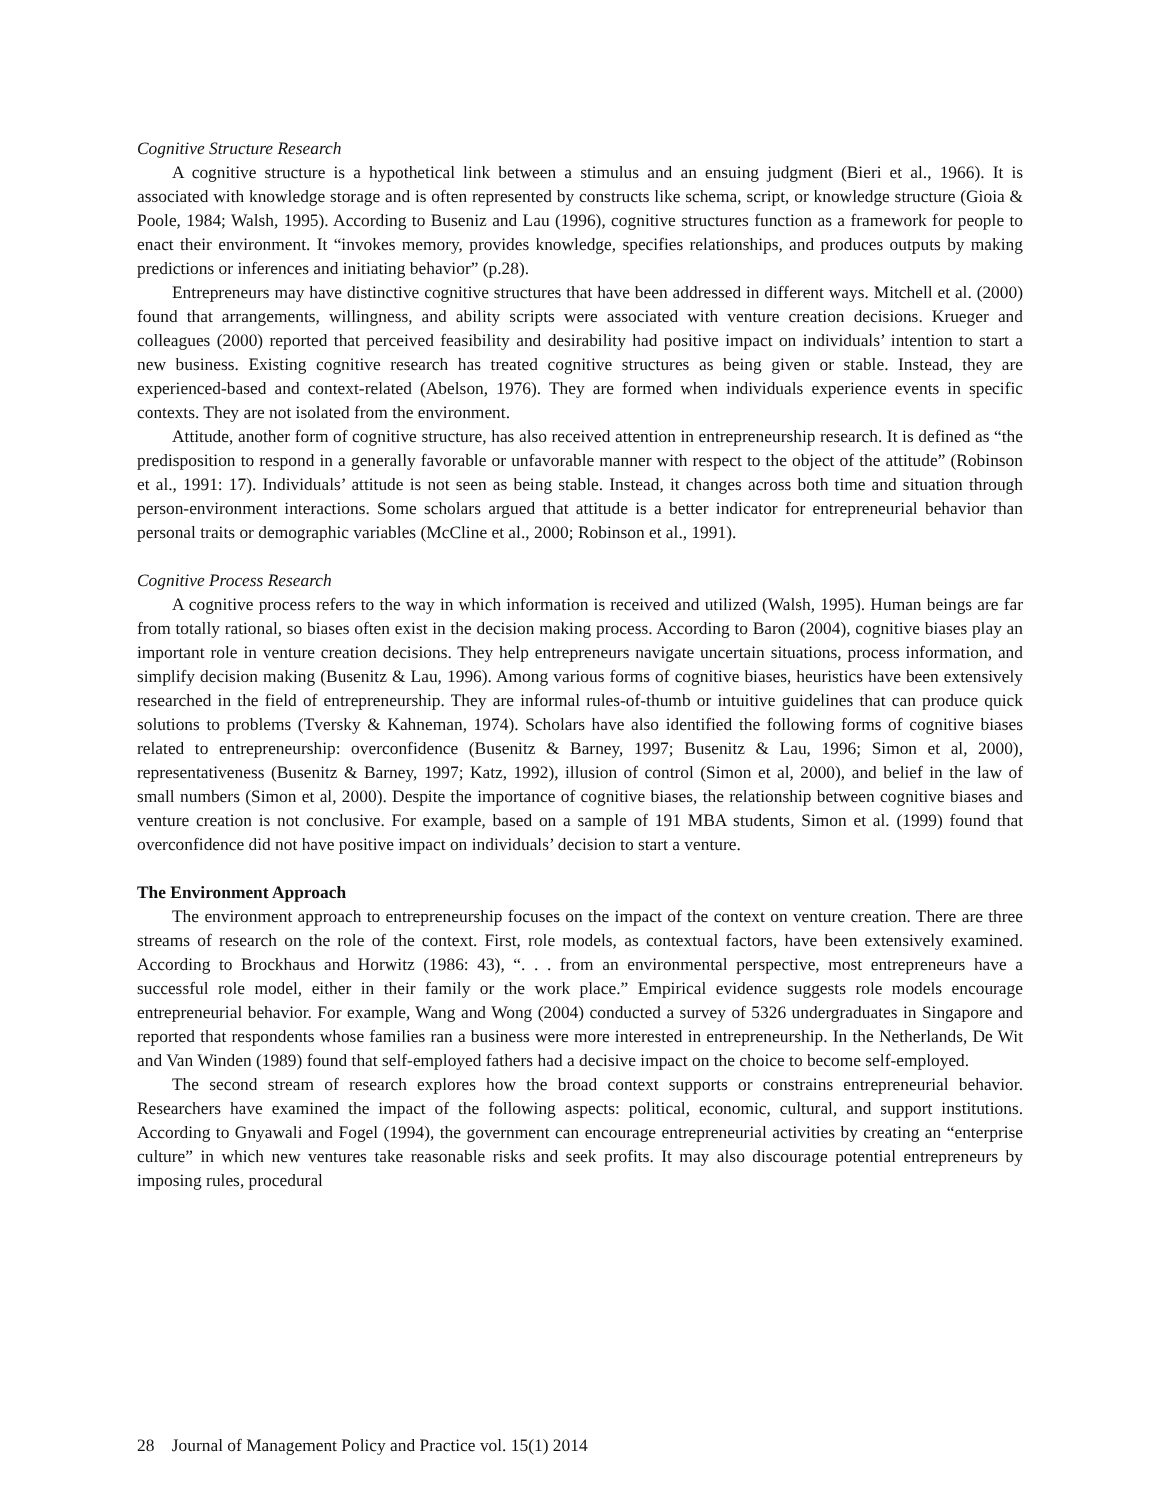Cognitive Structure Research
A cognitive structure is a hypothetical link between a stimulus and an ensuing judgment (Bieri et al., 1966). It is associated with knowledge storage and is often represented by constructs like schema, script, or knowledge structure (Gioia & Poole, 1984; Walsh, 1995). According to Buseniz and Lau (1996), cognitive structures function as a framework for people to enact their environment. It “invokes memory, provides knowledge, specifies relationships, and produces outputs by making predictions or inferences and initiating behavior” (p.28).
Entrepreneurs may have distinctive cognitive structures that have been addressed in different ways. Mitchell et al. (2000) found that arrangements, willingness, and ability scripts were associated with venture creation decisions. Krueger and colleagues (2000) reported that perceived feasibility and desirability had positive impact on individuals’ intention to start a new business. Existing cognitive research has treated cognitive structures as being given or stable. Instead, they are experienced-based and context-related (Abelson, 1976). They are formed when individuals experience events in specific contexts. They are not isolated from the environment.
Attitude, another form of cognitive structure, has also received attention in entrepreneurship research. It is defined as “the predisposition to respond in a generally favorable or unfavorable manner with respect to the object of the attitude” (Robinson et al., 1991: 17). Individuals’ attitude is not seen as being stable. Instead, it changes across both time and situation through person-environment interactions. Some scholars argued that attitude is a better indicator for entrepreneurial behavior than personal traits or demographic variables (McCline et al., 2000; Robinson et al., 1991).
Cognitive Process Research
A cognitive process refers to the way in which information is received and utilized (Walsh, 1995). Human beings are far from totally rational, so biases often exist in the decision making process. According to Baron (2004), cognitive biases play an important role in venture creation decisions. They help entrepreneurs navigate uncertain situations, process information, and simplify decision making (Busenitz & Lau, 1996). Among various forms of cognitive biases, heuristics have been extensively researched in the field of entrepreneurship. They are informal rules-of-thumb or intuitive guidelines that can produce quick solutions to problems (Tversky & Kahneman, 1974). Scholars have also identified the following forms of cognitive biases related to entrepreneurship: overconfidence (Busenitz & Barney, 1997; Busenitz & Lau, 1996; Simon et al, 2000), representativeness (Busenitz & Barney, 1997; Katz, 1992), illusion of control (Simon et al, 2000), and belief in the law of small numbers (Simon et al, 2000). Despite the importance of cognitive biases, the relationship between cognitive biases and venture creation is not conclusive. For example, based on a sample of 191 MBA students, Simon et al. (1999) found that overconfidence did not have positive impact on individuals’ decision to start a venture.
The Environment Approach
The environment approach to entrepreneurship focuses on the impact of the context on venture creation. There are three streams of research on the role of the context. First, role models, as contextual factors, have been extensively examined. According to Brockhaus and Horwitz (1986: 43), “. . . from an environmental perspective, most entrepreneurs have a successful role model, either in their family or the work place.” Empirical evidence suggests role models encourage entrepreneurial behavior. For example, Wang and Wong (2004) conducted a survey of 5326 undergraduates in Singapore and reported that respondents whose families ran a business were more interested in entrepreneurship. In the Netherlands, De Wit and Van Winden (1989) found that self-employed fathers had a decisive impact on the choice to become self-employed.
The second stream of research explores how the broad context supports or constrains entrepreneurial behavior. Researchers have examined the impact of the following aspects: political, economic, cultural, and support institutions. According to Gnyawali and Fogel (1994), the government can encourage entrepreneurial activities by creating an “enterprise culture” in which new ventures take reasonable risks and seek profits. It may also discourage potential entrepreneurs by imposing rules, procedural
28 Journal of Management Policy and Practice vol. 15(1) 2014